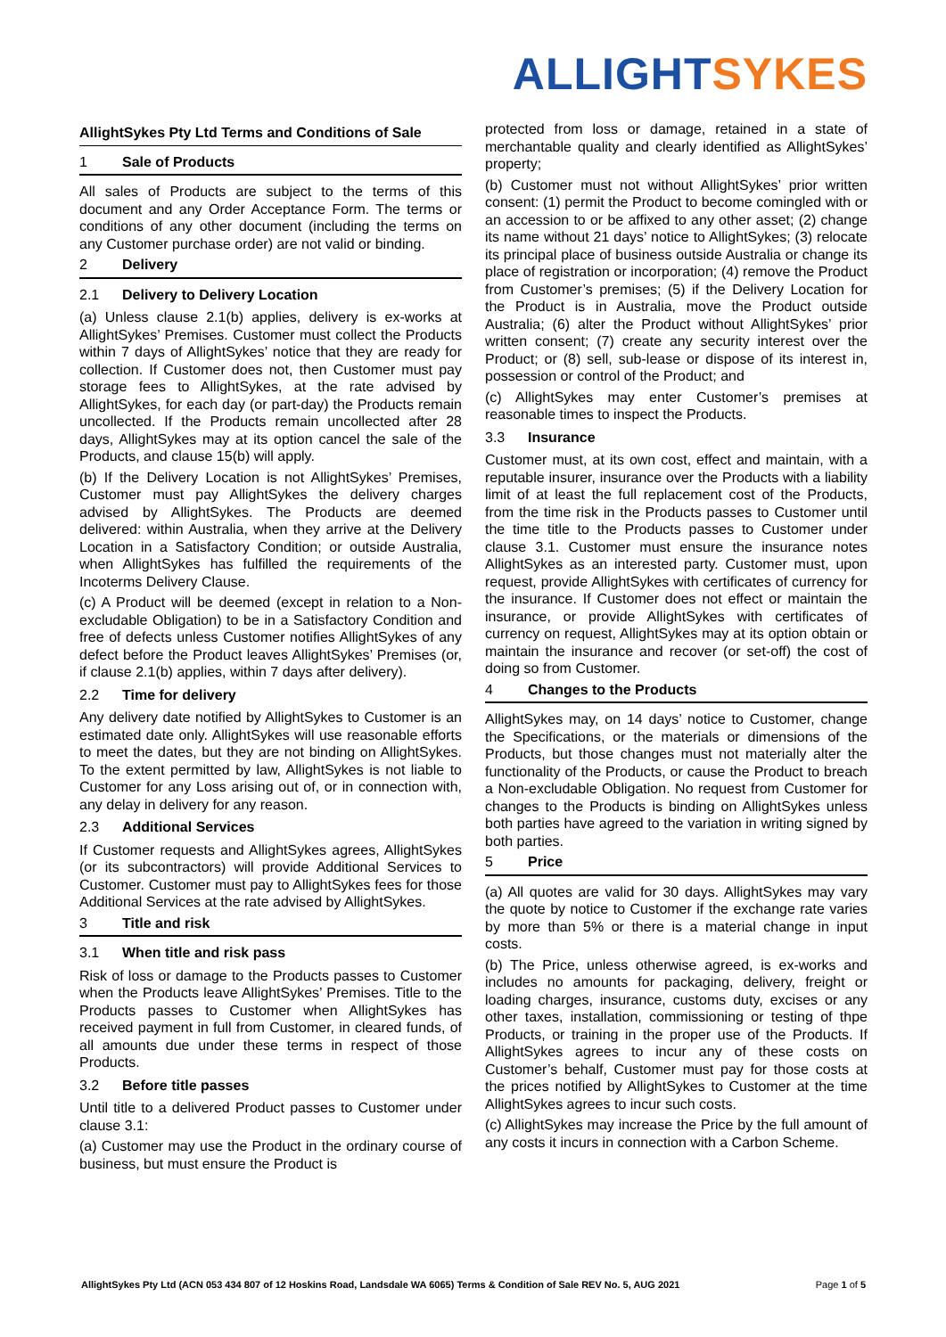ALLIGHT SYKES
AllightSykes Pty Ltd Terms and Conditions of Sale
1 Sale of Products
All sales of Products are subject to the terms of this document and any Order Acceptance Form. The terms or conditions of any other document (including the terms on any Customer purchase order) are not valid or binding.
2 Delivery
2.1 Delivery to Delivery Location
(a) Unless clause 2.1(b) applies, delivery is ex-works at AllightSykes’ Premises. Customer must collect the Products within 7 days of AllightSykes’ notice that they are ready for collection. If Customer does not, then Customer must pay storage fees to AllightSykes, at the rate advised by AllightSykes, for each day (or part-day) the Products remain uncollected. If the Products remain uncollected after 28 days, AllightSykes may at its option cancel the sale of the Products, and clause 15(b) will apply.
(b) If the Delivery Location is not AllightSykes’ Premises, Customer must pay AllightSykes the delivery charges advised by AllightSykes. The Products are deemed delivered: within Australia, when they arrive at the Delivery Location in a Satisfactory Condition; or outside Australia, when AllightSykes has fulfilled the requirements of the Incoterms Delivery Clause.
(c) A Product will be deemed (except in relation to a Non-excludable Obligation) to be in a Satisfactory Condition and free of defects unless Customer notifies AllightSykes of any defect before the Product leaves AllightSykes’ Premises (or, if clause 2.1(b) applies, within 7 days after delivery).
2.2 Time for delivery
Any delivery date notified by AllightSykes to Customer is an estimated date only. AllightSykes will use reasonable efforts to meet the dates, but they are not binding on AllightSykes. To the extent permitted by law, AllightSykes is not liable to Customer for any Loss arising out of, or in connection with, any delay in delivery for any reason.
2.3 Additional Services
If Customer requests and AllightSykes agrees, AllightSykes (or its subcontractors) will provide Additional Services to Customer. Customer must pay to AllightSykes fees for those Additional Services at the rate advised by AllightSykes.
3 Title and risk
3.1 When title and risk pass
Risk of loss or damage to the Products passes to Customer when the Products leave AllightSykes’ Premises. Title to the Products passes to Customer when AllightSykes has received payment in full from Customer, in cleared funds, of all amounts due under these terms in respect of those Products.
3.2 Before title passes
Until title to a delivered Product passes to Customer under clause 3.1:
(a) Customer may use the Product in the ordinary course of business, but must ensure the Product is
protected from loss or damage, retained in a state of merchantable quality and clearly identified as AllightSykes’ property;
(b) Customer must not without AllightSykes’ prior written consent: (1) permit the Product to become comingled with or an accession to or be affixed to any other asset; (2) change its name without 21 days’ notice to AllightSykes; (3) relocate its principal place of business outside Australia or change its place of registration or incorporation; (4) remove the Product from Customer’s premises; (5) if the Delivery Location for the Product is in Australia, move the Product outside Australia; (6) alter the Product without AllightSykes’ prior written consent; (7) create any security interest over the Product; or (8) sell, sub-lease or dispose of its interest in, possession or control of the Product; and
(c) AllightSykes may enter Customer’s premises at reasonable times to inspect the Products.
3.3 Insurance
Customer must, at its own cost, effect and maintain, with a reputable insurer, insurance over the Products with a liability limit of at least the full replacement cost of the Products, from the time risk in the Products passes to Customer until the time title to the Products passes to Customer under clause 3.1. Customer must ensure the insurance notes AllightSykes as an interested party. Customer must, upon request, provide AllightSykes with certificates of currency for the insurance. If Customer does not effect or maintain the insurance, or provide AllightSykes with certificates of currency on request, AllightSykes may at its option obtain or maintain the insurance and recover (or set-off) the cost of doing so from Customer.
4 Changes to the Products
AllightSykes may, on 14 days’ notice to Customer, change the Specifications, or the materials or dimensions of the Products, but those changes must not materially alter the functionality of the Products, or cause the Product to breach a Non-excludable Obligation. No request from Customer for changes to the Products is binding on AllightSykes unless both parties have agreed to the variation in writing signed by both parties.
5 Price
(a) All quotes are valid for 30 days. AllightSykes may vary the quote by notice to Customer if the exchange rate varies by more than 5% or there is a material change in input costs.
(b) The Price, unless otherwise agreed, is ex-works and includes no amounts for packaging, delivery, freight or loading charges, insurance, customs duty, excises or any other taxes, installation, commissioning or testing of thpe Products, or training in the proper use of the Products. If AllightSykes agrees to incur any of these costs on Customer’s behalf, Customer must pay for those costs at the prices notified by AllightSykes to Customer at the time AllightSykes agrees to incur such costs.
(c) AllightSykes may increase the Price by the full amount of any costs it incurs in connection with a Carbon Scheme.
AllightSykes Pty Ltd (ACN 053 434 807 of 12 Hoskins Road, Landsdale WA 6065) Terms & Condition of Sale REV No. 5, AUG 2021 Page 1 of 5